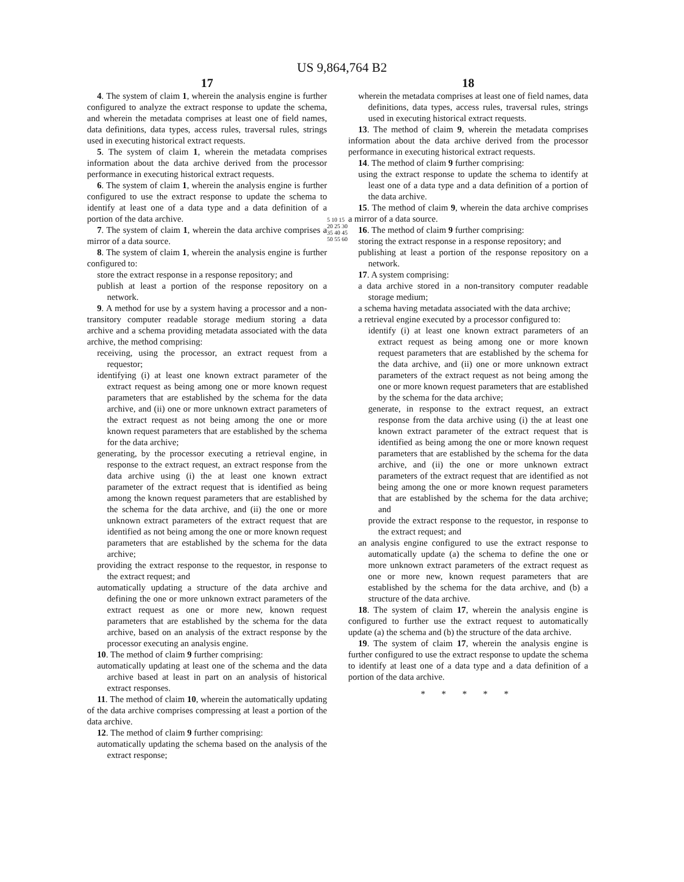US 9,864,764 B2
17
4. The system of claim 1, wherein the analysis engine is further configured to analyze the extract response to update the schema, and wherein the metadata comprises at least one of field names, data definitions, data types, access rules, traversal rules, strings used in executing historical extract requests.
5. The system of claim 1, wherein the metadata comprises information about the data archive derived from the processor performance in executing historical extract requests.
6. The system of claim 1, wherein the analysis engine is further configured to use the extract response to update the schema to identify at least one of a data type and a data definition of a portion of the data archive.
7. The system of claim 1, wherein the data archive comprises a mirror of a data source.
8. The system of claim 1, wherein the analysis engine is further configured to:
store the extract response in a response repository; and
publish at least a portion of the response repository on a network.
9. A method for use by a system having a processor and a non-transitory computer readable storage medium storing a data archive and a schema providing metadata associated with the data archive, the method comprising:
receiving, using the processor, an extract request from a requestor;
identifying (i) at least one known extract parameter of the extract request as being among one or more known request parameters that are established by the schema for the data archive, and (ii) one or more unknown extract parameters of the extract request as not being among the one or more known request parameters that are established by the schema for the data archive;
generating, by the processor executing a retrieval engine, in response to the extract request, an extract response from the data archive using (i) the at least one known extract parameter of the extract request that is identified as being among the known request parameters that are established by the schema for the data archive, and (ii) the one or more unknown extract parameters of the extract request that are identified as not being among the one or more known request parameters that are established by the schema for the data archive;
providing the extract response to the requestor, in response to the extract request; and
automatically updating a structure of the data archive and defining the one or more unknown extract parameters of the extract request as one or more new, known request parameters that are established by the schema for the data archive, based on an analysis of the extract response by the processor executing an analysis engine.
10. The method of claim 9 further comprising:
automatically updating at least one of the schema and the data archive based at least in part on an analysis of historical extract responses.
11. The method of claim 10, wherein the automatically updating of the data archive comprises compressing at least a portion of the data archive.
12. The method of claim 9 further comprising:
automatically updating the schema based on the analysis of the extract response;
5 10 15 20 25 30 35 40 45 50 55 60
18
wherein the metadata comprises at least one of field names, data definitions, data types, access rules, traversal rules, strings used in executing historical extract requests.
13. The method of claim 9, wherein the metadata comprises information about the data archive derived from the processor performance in executing historical extract requests.
14. The method of claim 9 further comprising:
using the extract response to update the schema to identify at least one of a data type and a data definition of a portion of the data archive.
15. The method of claim 9, wherein the data archive comprises a mirror of a data source.
16. The method of claim 9 further comprising:
storing the extract response in a response repository; and
publishing at least a portion of the response repository on a network.
17. A system comprising:
a data archive stored in a non-transitory computer readable storage medium;
a schema having metadata associated with the data archive;
a retrieval engine executed by a processor configured to:
identify (i) at least one known extract parameters of an extract request as being among one or more known request parameters that are established by the schema for the data archive, and (ii) one or more unknown extract parameters of the extract request as not being among the one or more known request parameters that are established by the schema for the data archive;
generate, in response to the extract request, an extract response from the data archive using (i) the at least one known extract parameter of the extract request that is identified as being among the one or more known request parameters that are established by the schema for the data archive, and (ii) the one or more unknown extract parameters of the extract request that are identified as not being among the one or more known request parameters that are established by the schema for the data archive; and
provide the extract response to the requestor, in response to the extract request; and
an analysis engine configured to use the extract response to automatically update (a) the schema to define the one or more unknown extract parameters of the extract request as one or more new, known request parameters that are established by the schema for the data archive, and (b) a structure of the data archive.
18. The system of claim 17, wherein the analysis engine is configured to further use the extract request to automatically update (a) the schema and (b) the structure of the data archive.
19. The system of claim 17, wherein the analysis engine is further configured to use the extract response to update the schema to identify at least one of a data type and a data definition of a portion of the data archive.
* * * * *